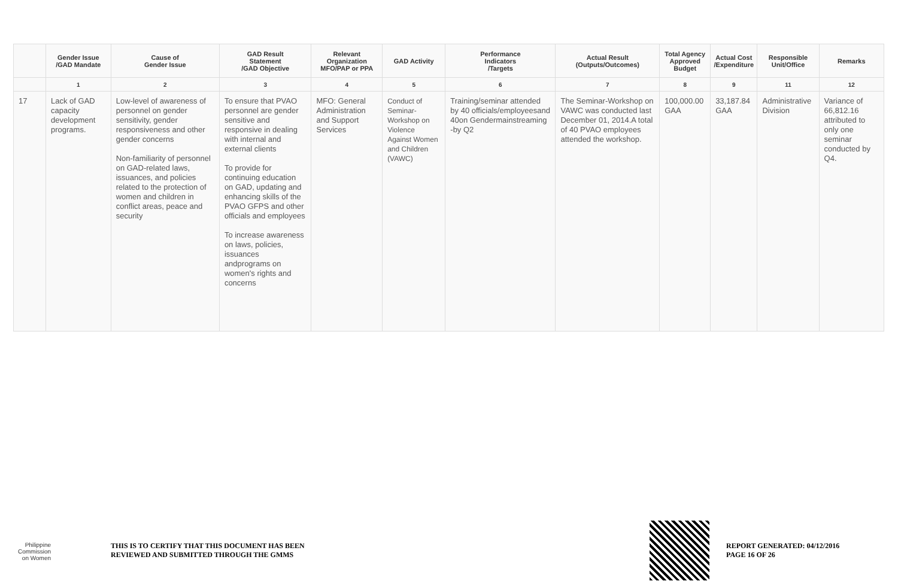| | Gender Issue /GAD Mandate | Cause of Gender Issue | GAD Result Statement /GAD Objective | Relevant Organization MFO/PAP or PPA | GAD Activity | Performance Indicators /Targets | Actual Result (Outputs/Outcomes) | Total Agency Approved Budget | Actual Cost /Expenditure | Responsible Unit/Office | Remarks |
| --- | --- | --- | --- | --- | --- | --- | --- | --- | --- | --- | --- |
| | 1 | 2 | 3 | 4 | 5 | 6 | 7 | 8 | 9 | 11 | 12 |
| 17 | Lack of GAD capacity development programs. | Low-level of awareness of personnel on gender sensitivity, gender responsiveness and other gender concerns Non-familiarity of personnel on GAD-related laws, issuances, and policies related to the protection of women and children in conflict areas, peace and security | To ensure that PVAO personnel are gender sensitive and responsive in dealing with internal and external clients To provide for continuing education on GAD, updating and enhancing skills of the PVAO GFPS and other officials and employees To increase awareness on laws, policies, issuances andprograms on women's rights and concerns | MFO: General Administration and Support Services | Conduct of Seminar-Workshop on Violence Against Women and Children (VAWC) | Training/seminar attended by 40 officials/employeesand 40on Gendermainstreaming -by Q2 | The Seminar-Workshop on VAWC was conducted last December 01, 2014.A total of 40 PVAO employees attended the workshop. | 100,000.00 GAA | 33,187.84 GAA | Administrative Division | Variance of 66,812.16 attributed to only one seminar conducted by Q4. |
Philippine
Commission
on Women
THIS IS TO CERTIFY THAT THIS DOCUMENT HAS BEEN
REVIEWED AND SUBMITTED THROUGH THE GMMS
REPORT GENERATED: 04/12/2016
PAGE 16 OF 26